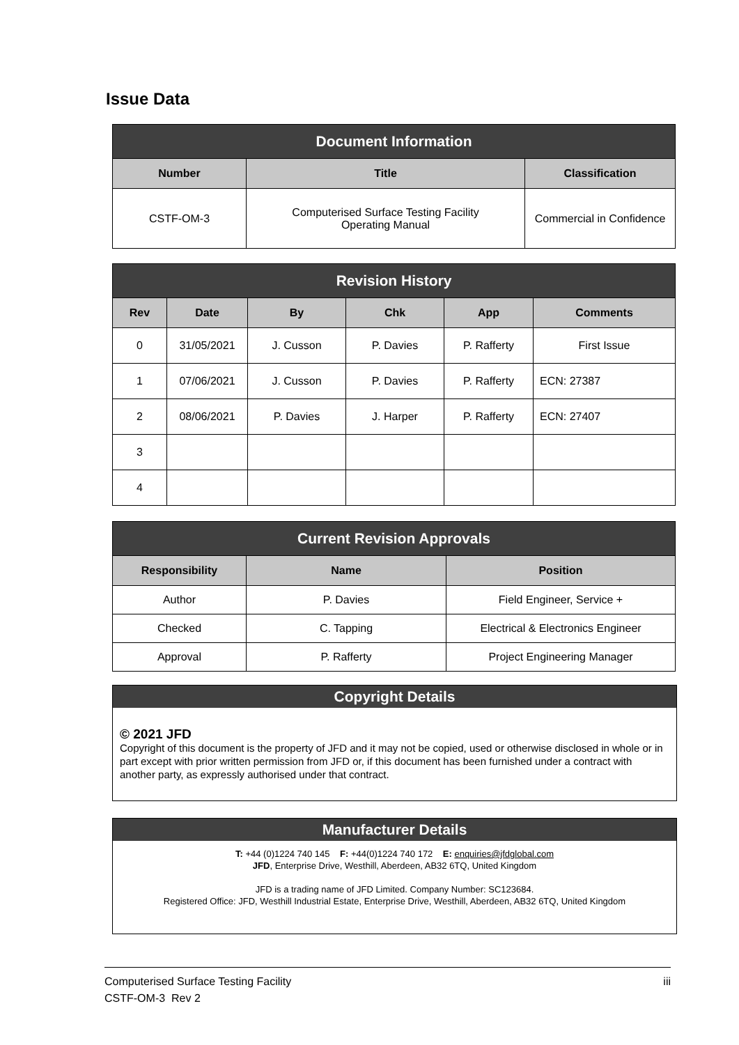Issue Data
| Document Information | | |
| --- | --- | --- |
| Number | Title | Classification |
| CSTF-OM-3 | Computerised Surface Testing Facility Operating Manual | Commercial in Confidence |
| Revision History | | | | | |
| --- | --- | --- | --- | --- | --- |
| Rev | Date | By | Chk | App | Comments |
| 0 | 31/05/2021 | J. Cusson | P. Davies | P. Rafferty | First Issue |
| 1 | 07/06/2021 | J. Cusson | P. Davies | P. Rafferty | ECN: 27387 |
| 2 | 08/06/2021 | P. Davies | J. Harper | P. Rafferty | ECN: 27407 |
| 3 | | | | | |
| 4 | | | | | |
| Current Revision Approvals | | |
| --- | --- | --- |
| Responsibility | Name | Position |
| Author | P. Davies | Field Engineer, Service + |
| Checked | C. Tapping | Electrical & Electronics Engineer |
| Approval | P. Rafferty | Project Engineering Manager |
Copyright Details
© 2021 JFD
Copyright of this document is the property of JFD and it may not be copied, used or otherwise disclosed in whole or in part except with prior written permission from JFD or, if this document has been furnished under a contract with another party, as expressly authorised under that contract.
Manufacturer Details
T: +44 (0)1224 740 145 F: +44(0)1224 740 172 E: enquiries@jfdglobal.com
JFD, Enterprise Drive, Westhill, Aberdeen, AB32 6TQ, United Kingdom
JFD is a trading name of JFD Limited. Company Number: SC123684.
Registered Office: JFD, Westhill Industrial Estate, Enterprise Drive, Westhill, Aberdeen, AB32 6TQ, United Kingdom
Computerised Surface Testing Facility iii
CSTF-OM-3 Rev 2